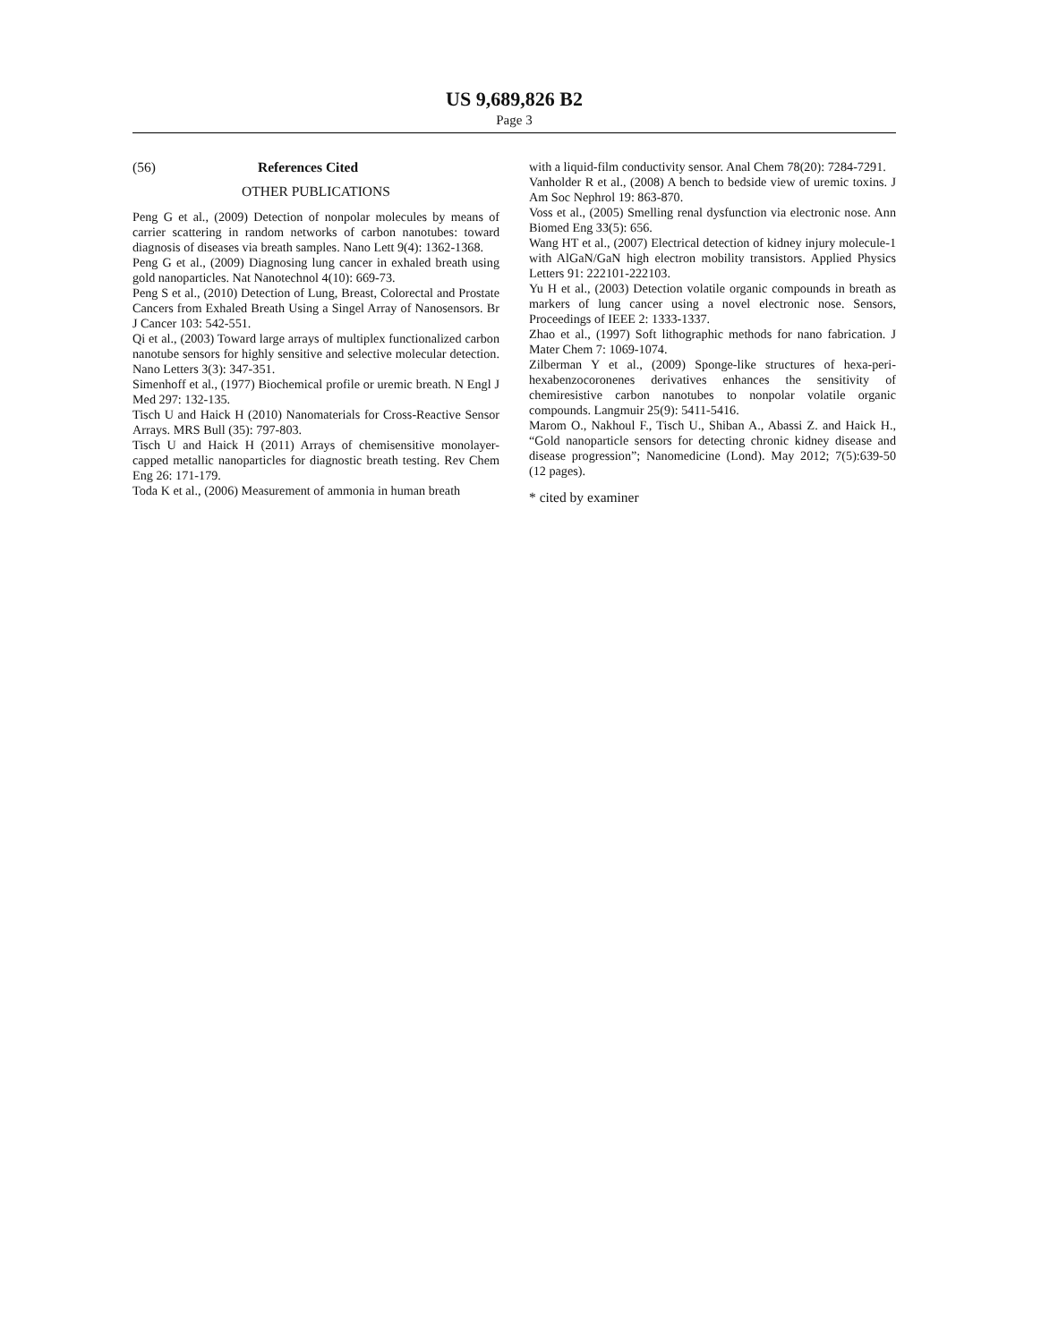US 9,689,826 B2
Page 3
(56) References Cited
OTHER PUBLICATIONS
Peng G et al., (2009) Detection of nonpolar molecules by means of carrier scattering in random networks of carbon nanotubes: toward diagnosis of diseases via breath samples. Nano Lett 9(4): 1362-1368.
Peng G et al., (2009) Diagnosing lung cancer in exhaled breath using gold nanoparticles. Nat Nanotechnol 4(10): 669-73.
Peng S et al., (2010) Detection of Lung, Breast, Colorectal and Prostate Cancers from Exhaled Breath Using a Singel Array of Nanosensors. Br J Cancer 103: 542-551.
Qi et al., (2003) Toward large arrays of multiplex functionalized carbon nanotube sensors for highly sensitive and selective molecular detection. Nano Letters 3(3): 347-351.
Simenhoff et al., (1977) Biochemical profile or uremic breath. N Engl J Med 297: 132-135.
Tisch U and Haick H (2010) Nanomaterials for Cross-Reactive Sensor Arrays. MRS Bull (35): 797-803.
Tisch U and Haick H (2011) Arrays of chemisensitive monolayer-capped metallic nanoparticles for diagnostic breath testing. Rev Chem Eng 26: 171-179.
Toda K et al., (2006) Measurement of ammonia in human breath
with a liquid-film conductivity sensor. Anal Chem 78(20): 7284-7291.
Vanholder R et al., (2008) A bench to bedside view of uremic toxins. J Am Soc Nephrol 19: 863-870.
Voss et al., (2005) Smelling renal dysfunction via electronic nose. Ann Biomed Eng 33(5): 656.
Wang HT et al., (2007) Electrical detection of kidney injury molecule-1 with AlGaN/GaN high electron mobility transistors. Applied Physics Letters 91: 222101-222103.
Yu H et al., (2003) Detection volatile organic compounds in breath as markers of lung cancer using a novel electronic nose. Sensors, Proceedings of IEEE 2: 1333-1337.
Zhao et al., (1997) Soft lithographic methods for nano fabrication. J Mater Chem 7: 1069-1074.
Zilberman Y et al., (2009) Sponge-like structures of hexa-peri-hexabenzocoronenes derivatives enhances the sensitivity of chemiresistive carbon nanotubes to nonpolar volatile organic compounds. Langmuir 25(9): 5411-5416.
Marom O., Nakhoul F., Tisch U., Shiban A., Abassi Z. and Haick H., “Gold nanoparticle sensors for detecting chronic kidney disease and disease progression”; Nanomedicine (Lond). May 2012; 7(5):639-50 (12 pages).
* cited by examiner